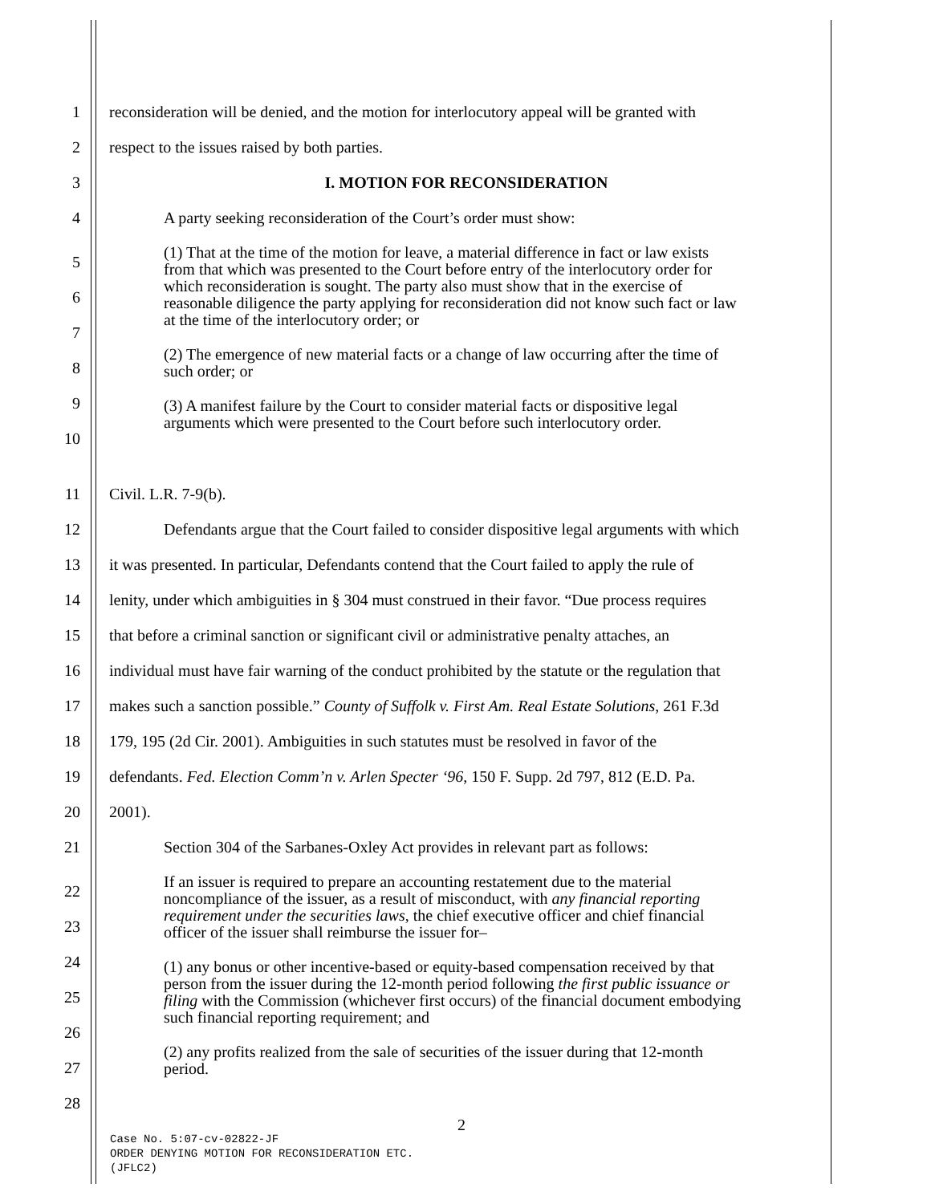1 reconsideration will be denied, and the motion for interlocutory appeal will be granted with
2 respect to the issues raised by both parties.
3 I. MOTION FOR RECONSIDERATION
4 A party seeking reconsideration of the Court’s order must show:
5
6
7
8
9
10
(1) That at the time of the motion for leave, a material difference in fact or law exists from that which was presented to the Court before entry of the interlocutory order for which reconsideration is sought. The party also must show that in the exercise of reasonable diligence the party applying for reconsideration did not know such fact or law at the time of the interlocutory order; or
(2) The emergence of new material facts or a change of law occurring after the time of such order; or
(3) A manifest failure by the Court to consider material facts or dispositive legal arguments which were presented to the Court before such interlocutory order.
11 Civil. L.R. 7-9(b).
12 Defendants argue that the Court failed to consider dispositive legal arguments with which
13 it was presented. In particular, Defendants contend that the Court failed to apply the rule of
14 lenity, under which ambiguities in § 304 must construed in their favor. “Due process requires
15 that before a criminal sanction or significant civil or administrative penalty attaches, an
16 individual must have fair warning of the conduct prohibited by the statute or the regulation that
17 makes such a sanction possible.” County of Suffolk v. First Am. Real Estate Solutions, 261 F.3d
18 179, 195 (2d Cir. 2001). Ambiguities in such statutes must be resolved in favor of the
19 defendants. Fed. Election Comm’n v. Arlen Specter ‘96, 150 F. Supp. 2d 797, 812 (E.D. Pa.
20 2001).
21 Section 304 of the Sarbanes-Oxley Act provides in relevant part as follows:
22
23
24
25
26
27
28
If an issuer is required to prepare an accounting restatement due to the material noncompliance of the issuer, as a result of misconduct, with any financial reporting requirement under the securities laws, the chief executive officer and chief financial officer of the issuer shall reimburse the issuer for–
(1) any bonus or other incentive-based or equity-based compensation received by that person from the issuer during the 12-month period following the first public issuance or filing with the Commission (whichever first occurs) of the financial document embodying such financial reporting requirement; and
(2) any profits realized from the sale of securities of the issuer during that 12-month period.
2
Case No. 5:07-cv-02822-JF
ORDER DENYING MOTION FOR RECONSIDERATION ETC.
(JFLC2)